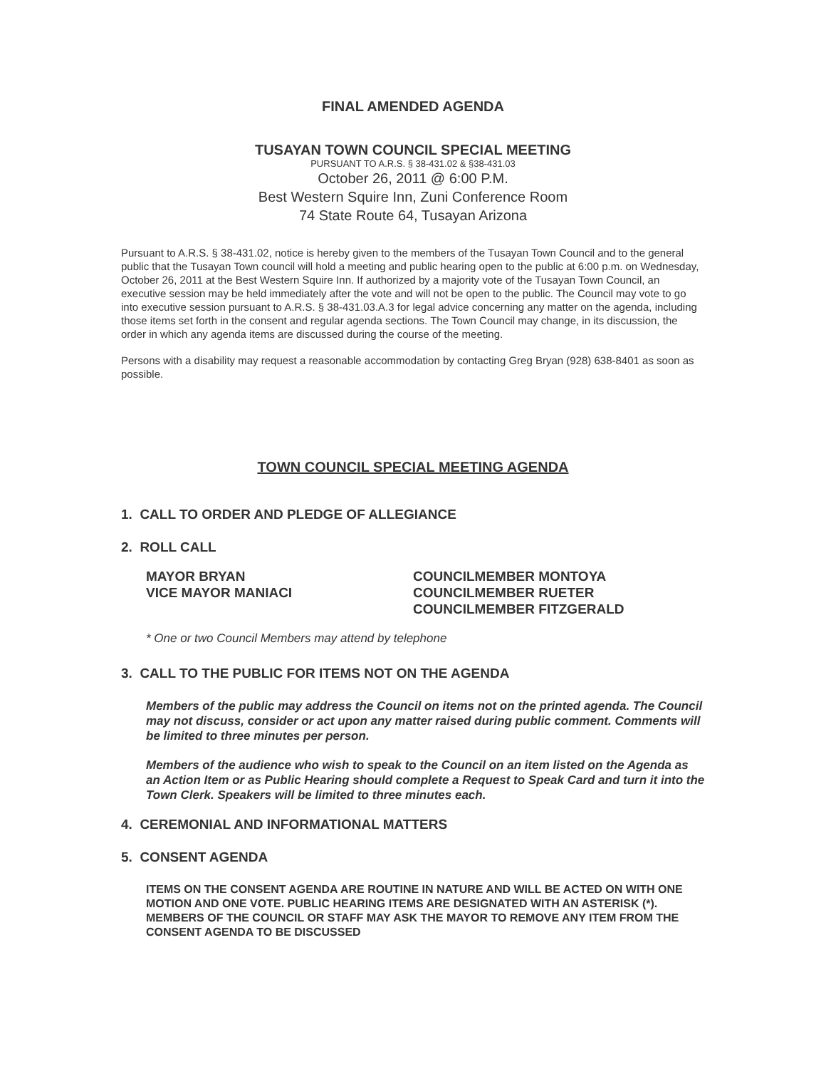FINAL AMENDED AGENDA
TUSAYAN TOWN COUNCIL SPECIAL MEETING
PURSUANT TO A.R.S. § 38-431.02 & §38-431.03
October 26, 2011 @ 6:00 P.M.
Best Western Squire Inn, Zuni Conference Room
74 State Route 64, Tusayan Arizona
Pursuant to A.R.S. § 38-431.02, notice is hereby given to the members of the Tusayan Town Council and to the general public that the Tusayan Town council will hold a meeting and public hearing open to the public at 6:00 p.m. on Wednesday, October 26, 2011 at the Best Western Squire Inn. If authorized by a majority vote of the Tusayan Town Council, an executive session may be held immediately after the vote and will not be open to the public. The Council may vote to go into executive session pursuant to A.R.S. § 38-431.03.A.3 for legal advice concerning any matter on the agenda, including those items set forth in the consent and regular agenda sections. The Town Council may change, in its discussion, the order in which any agenda items are discussed during the course of the meeting.
Persons with a disability may request a reasonable accommodation by contacting Greg Bryan (928) 638-8401 as soon as possible.
TOWN COUNCIL SPECIAL MEETING AGENDA
1. CALL TO ORDER AND PLEDGE OF ALLEGIANCE
2. ROLL CALL
MAYOR BRYAN
VICE MAYOR MANIACI
COUNCILMEMBER MONTOYA
COUNCILMEMBER RUETER
COUNCILMEMBER FITZGERALD
* One or two Council Members may attend by telephone
3. CALL TO THE PUBLIC FOR ITEMS NOT ON THE AGENDA
Members of the public may address the Council on items not on the printed agenda. The Council may not discuss, consider or act upon any matter raised during public comment. Comments will be limited to three minutes per person.
Members of the audience who wish to speak to the Council on an item listed on the Agenda as an Action Item or as Public Hearing should complete a Request to Speak Card and turn it into the Town Clerk. Speakers will be limited to three minutes each.
4. CEREMONIAL AND INFORMATIONAL MATTERS
5. CONSENT AGENDA
ITEMS ON THE CONSENT AGENDA ARE ROUTINE IN NATURE AND WILL BE ACTED ON WITH ONE MOTION AND ONE VOTE. PUBLIC HEARING ITEMS ARE DESIGNATED WITH AN ASTERISK (*). MEMBERS OF THE COUNCIL OR STAFF MAY ASK THE MAYOR TO REMOVE ANY ITEM FROM THE CONSENT AGENDA TO BE DISCUSSED